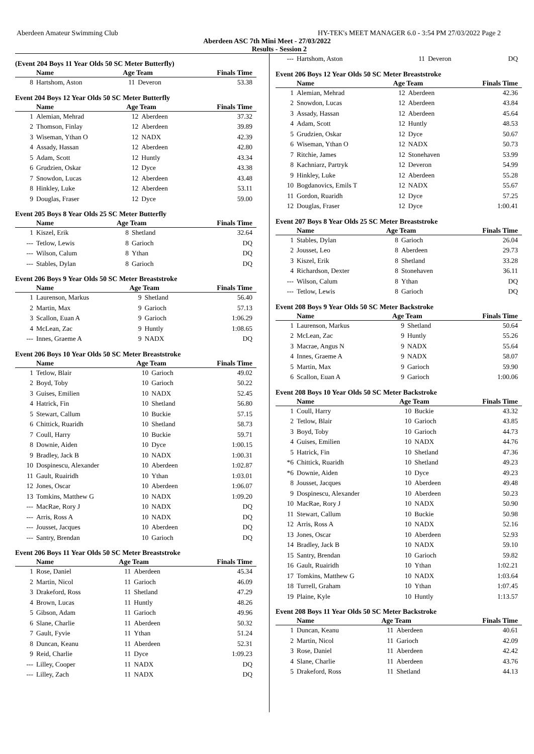Aberdeen Amateur Swimming Club HY-TEK's MEET MANAGER 6.0 - 3:54 PM 27/03/2022 Page 2
Aberdeen ASC 7th Mini Meet - 27/03/2022
Results - Session 2
(Event 204 Boys 11 Year Olds 50 SC Meter Butterfly)
| | Name | Age Team | | Finals Time |
| --- | --- | --- | --- | --- |
| 8 | Hartshom, Aston | 11 | Deveron | 53.38 |
Event 204 Boys 12 Year Olds 50 SC Meter Butterfly
| | Name | Age Team | | Finals Time |
| --- | --- | --- | --- | --- |
| 1 | Alemian, Mehrad | 12 | Aberdeen | 37.32 |
| 2 | Thomson, Finlay | 12 | Aberdeen | 39.89 |
| 3 | Wiseman, Ythan O | 12 | NADX | 42.39 |
| 4 | Assady, Hassan | 12 | Aberdeen | 42.80 |
| 5 | Adam, Scott | 12 | Huntly | 43.34 |
| 6 | Grudzien, Oskar | 12 | Dyce | 43.38 |
| 7 | Snowdon, Lucas | 12 | Aberdeen | 43.48 |
| 8 | Hinkley, Luke | 12 | Aberdeen | 53.11 |
| 9 | Douglas, Fraser | 12 | Dyce | 59.00 |
Event 205 Boys 8 Year Olds 25 SC Meter Butterfly
| | Name | Age Team | | Finals Time |
| --- | --- | --- | --- | --- |
| 1 | Kiszel, Erik | 8 | Shetland | 32.64 |
| --- | Tetlow, Lewis | 8 | Garioch | DQ |
| --- | Wilson, Calum | 8 | Ythan | DQ |
| --- | Stables, Dylan | 8 | Garioch | DQ |
Event 206 Boys 9 Year Olds 50 SC Meter Breaststroke
| | Name | Age Team | | Finals Time |
| --- | --- | --- | --- | --- |
| 1 | Laurenson, Markus | 9 | Shetland | 56.40 |
| 2 | Martin, Max | 9 | Garioch | 57.13 |
| 3 | Scallon, Euan A | 9 | Garioch | 1:06.29 |
| 4 | McLean, Zac | 9 | Huntly | 1:08.65 |
| --- | Innes, Graeme A | 9 | NADX | DQ |
Event 206 Boys 10 Year Olds 50 SC Meter Breaststroke
| | Name | Age Team | | Finals Time |
| --- | --- | --- | --- | --- |
| 1 | Tetlow, Blair | 10 | Garioch | 49.02 |
| 2 | Boyd, Toby | 10 | Garioch | 50.22 |
| 3 | Guises, Emilien | 10 | NADX | 52.45 |
| 4 | Hatrick, Fin | 10 | Shetland | 56.80 |
| 5 | Stewart, Callum | 10 | Buckie | 57.15 |
| 6 | Chittick, Ruaridh | 10 | Shetland | 58.73 |
| 7 | Coull, Harry | 10 | Buckie | 59.71 |
| 8 | Downie, Aiden | 10 | Dyce | 1:00.15 |
| 9 | Bradley, Jack B | 10 | NADX | 1:00.31 |
| 10 | Dospinescu, Alexander | 10 | Aberdeen | 1:02.87 |
| 11 | Gault, Ruairidh | 10 | Ythan | 1:03.01 |
| 12 | Jones, Oscar | 10 | Aberdeen | 1:06.07 |
| 13 | Tomkins, Matthew G | 10 | NADX | 1:09.20 |
| --- | MacRae, Rory J | 10 | NADX | DQ |
| --- | Arris, Ross A | 10 | NADX | DQ |
| --- | Jousset, Jacques | 10 | Aberdeen | DQ |
| --- | Santry, Brendan | 10 | Garioch | DQ |
Event 206 Boys 11 Year Olds 50 SC Meter Breaststroke
| | Name | Age Team | | Finals Time |
| --- | --- | --- | --- | --- |
| 1 | Rose, Daniel | 11 | Aberdeen | 45.34 |
| 2 | Martin, Nicol | 11 | Garioch | 46.09 |
| 3 | Drakeford, Ross | 11 | Shetland | 47.29 |
| 4 | Brown, Lucas | 11 | Huntly | 48.26 |
| 5 | Gibson, Adam | 11 | Garioch | 49.96 |
| 6 | Slane, Charlie | 11 | Aberdeen | 50.32 |
| 7 | Gault, Fyvie | 11 | Ythan | 51.24 |
| 8 | Duncan, Keanu | 11 | Aberdeen | 52.31 |
| 9 | Reid, Charlie | 11 | Dyce | 1:09.23 |
| --- | Lilley, Cooper | 11 | NADX | DQ |
| --- | Lilley, Zach | 11 | NADX | DQ |
| --- | Hartshom, Aston | 11 | Deveron | DQ |
Event 206 Boys 12 Year Olds 50 SC Meter Breaststroke
| | Name | Age Team | | Finals Time |
| --- | --- | --- | --- | --- |
| 1 | Alemian, Mehrad | 12 | Aberdeen | 42.36 |
| 2 | Snowdon, Lucas | 12 | Aberdeen | 43.84 |
| 3 | Assady, Hassan | 12 | Aberdeen | 45.64 |
| 4 | Adam, Scott | 12 | Huntly | 48.53 |
| 5 | Grudzien, Oskar | 12 | Dyce | 50.67 |
| 6 | Wiseman, Ythan O | 12 | NADX | 50.73 |
| 7 | Ritchie, James | 12 | Stonehaven | 53.99 |
| 8 | Kachniarz, Partryk | 12 | Deveron | 54.99 |
| 9 | Hinkley, Luke | 12 | Aberdeen | 55.28 |
| 10 | Bogdanovics, Emils T | 12 | NADX | 55.67 |
| 11 | Gordon, Ruaridh | 12 | Dyce | 57.25 |
| 12 | Douglas, Fraser | 12 | Dyce | 1:00.41 |
Event 207 Boys 8 Year Olds 25 SC Meter Breaststroke
| | Name | Age Team | | Finals Time |
| --- | --- | --- | --- | --- |
| 1 | Stables, Dylan | 8 | Garioch | 26.04 |
| 2 | Jousset, Leo | 8 | Aberdeen | 29.73 |
| 3 | Kiszel, Erik | 8 | Shetland | 33.28 |
| 4 | Richardson, Dexter | 8 | Stonehaven | 36.11 |
| --- | Wilson, Calum | 8 | Ythan | DQ |
| --- | Tetlow, Lewis | 8 | Garioch | DQ |
Event 208 Boys 9 Year Olds 50 SC Meter Backstroke
| | Name | Age Team | | Finals Time |
| --- | --- | --- | --- | --- |
| 1 | Laurenson, Markus | 9 | Shetland | 50.64 |
| 2 | McLean, Zac | 9 | Huntly | 55.26 |
| 3 | Macrae, Angus N | 9 | NADX | 55.64 |
| 4 | Innes, Graeme A | 9 | NADX | 58.07 |
| 5 | Martin, Max | 9 | Garioch | 59.90 |
| 6 | Scallon, Euan A | 9 | Garioch | 1:00.06 |
Event 208 Boys 10 Year Olds 50 SC Meter Backstroke
| | Name | Age Team | | Finals Time |
| --- | --- | --- | --- | --- |
| 1 | Coull, Harry | 10 | Buckie | 43.32 |
| 2 | Tetlow, Blair | 10 | Garioch | 43.85 |
| 3 | Boyd, Toby | 10 | Garioch | 44.73 |
| 4 | Guises, Emilien | 10 | NADX | 44.76 |
| 5 | Hatrick, Fin | 10 | Shetland | 47.36 |
| *6 | Chittick, Ruaridh | 10 | Shetland | 49.23 |
| *6 | Downie, Aiden | 10 | Dyce | 49.23 |
| 8 | Jousset, Jacques | 10 | Aberdeen | 49.48 |
| 9 | Dospinescu, Alexander | 10 | Aberdeen | 50.23 |
| 10 | MacRae, Rory J | 10 | NADX | 50.90 |
| 11 | Stewart, Callum | 10 | Buckie | 50.98 |
| 12 | Arris, Ross A | 10 | NADX | 52.16 |
| 13 | Jones, Oscar | 10 | Aberdeen | 52.93 |
| 14 | Bradley, Jack B | 10 | NADX | 59.10 |
| 15 | Santry, Brendan | 10 | Garioch | 59.82 |
| 16 | Gault, Ruairidh | 10 | Ythan | 1:02.21 |
| 17 | Tomkins, Matthew G | 10 | NADX | 1:03.64 |
| 18 | Turrell, Graham | 10 | Ythan | 1:07.45 |
| 19 | Plaine, Kyle | 10 | Huntly | 1:13.57 |
Event 208 Boys 11 Year Olds 50 SC Meter Backstroke
| | Name | Age Team | | Finals Time |
| --- | --- | --- | --- | --- |
| 1 | Duncan, Keanu | 11 | Aberdeen | 40.61 |
| 2 | Martin, Nicol | 11 | Garioch | 42.09 |
| 3 | Rose, Daniel | 11 | Aberdeen | 42.42 |
| 4 | Slane, Charlie | 11 | Aberdeen | 43.76 |
| 5 | Drakeford, Ross | 11 | Shetland | 44.13 |